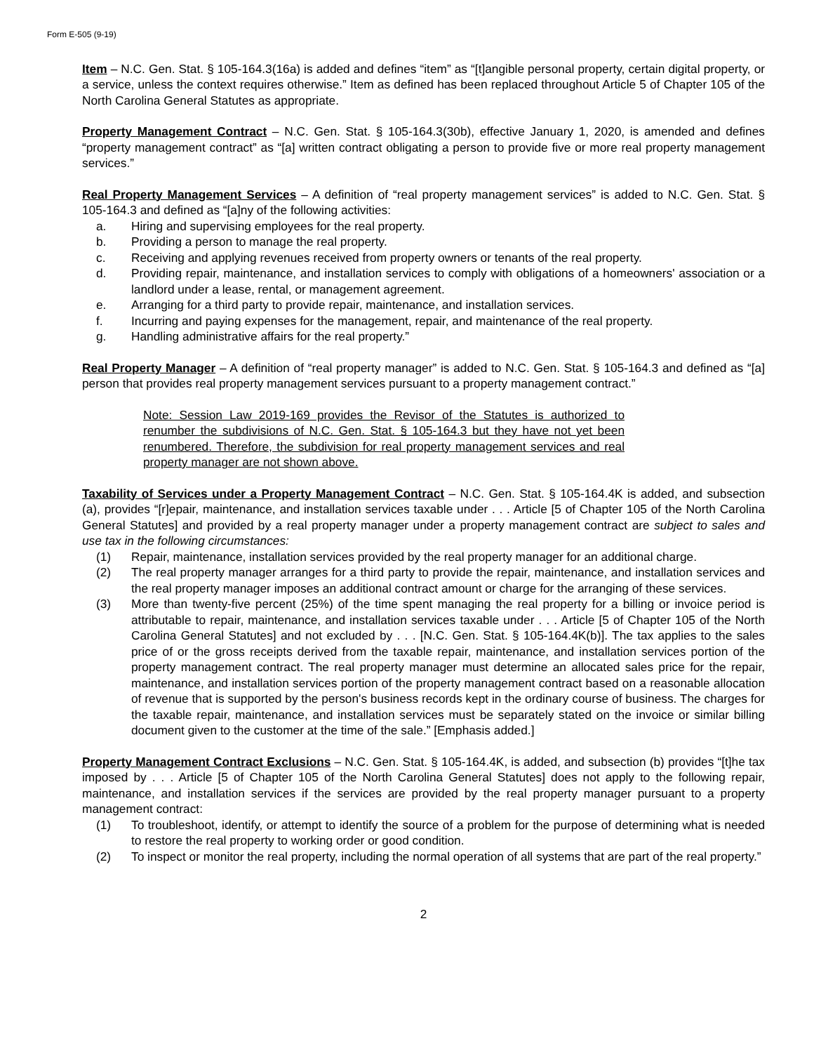Form E-505 (9-19)
Item – N.C. Gen. Stat. § 105-164.3(16a) is added and defines “item” as “[t]angible personal property, certain digital property, or a service, unless the context requires otherwise.” Item as defined has been replaced throughout Article 5 of Chapter 105 of the North Carolina General Statutes as appropriate.
Property Management Contract – N.C. Gen. Stat. § 105-164.3(30b), effective January 1, 2020, is amended and defines “property management contract” as “[a] written contract obligating a person to provide five or more real property management services.”
Real Property Management Services – A definition of “real property management services” is added to N.C. Gen. Stat. § 105-164.3 and defined as “[a]ny of the following activities:
a. Hiring and supervising employees for the real property.
b. Providing a person to manage the real property.
c. Receiving and applying revenues received from property owners or tenants of the real property.
d. Providing repair, maintenance, and installation services to comply with obligations of a homeowners' association or a landlord under a lease, rental, or management agreement.
e. Arranging for a third party to provide repair, maintenance, and installation services.
f. Incurring and paying expenses for the management, repair, and maintenance of the real property.
g. Handling administrative affairs for the real property.”
Real Property Manager – A definition of “real property manager” is added to N.C. Gen. Stat. § 105-164.3 and defined as “[a] person that provides real property management services pursuant to a property management contract.”
Note: Session Law 2019-169 provides the Revisor of the Statutes is authorized to renumber the subdivisions of N.C. Gen. Stat. § 105-164.3 but they have not yet been renumbered. Therefore, the subdivision for real property management services and real property manager are not shown above.
Taxability of Services under a Property Management Contract – N.C. Gen. Stat. § 105-164.4K is added, and subsection (a), provides “[r]epair, maintenance, and installation services taxable under . . . Article [5 of Chapter 105 of the North Carolina General Statutes] and provided by a real property manager under a property management contract are subject to sales and use tax in the following circumstances:
(1) Repair, maintenance, installation services provided by the real property manager for an additional charge.
(2) The real property manager arranges for a third party to provide the repair, maintenance, and installation services and the real property manager imposes an additional contract amount or charge for the arranging of these services.
(3) More than twenty-five percent (25%) of the time spent managing the real property for a billing or invoice period is attributable to repair, maintenance, and installation services taxable under . . . Article [5 of Chapter 105 of the North Carolina General Statutes] and not excluded by . . . [N.C. Gen. Stat. § 105-164.4K(b)]. The tax applies to the sales price of or the gross receipts derived from the taxable repair, maintenance, and installation services portion of the property management contract. The real property manager must determine an allocated sales price for the repair, maintenance, and installation services portion of the property management contract based on a reasonable allocation of revenue that is supported by the person's business records kept in the ordinary course of business. The charges for the taxable repair, maintenance, and installation services must be separately stated on the invoice or similar billing document given to the customer at the time of the sale.” [Emphasis added.]
Property Management Contract Exclusions – N.C. Gen. Stat. § 105-164.4K, is added, and subsection (b) provides “[t]he tax imposed by . . . Article [5 of Chapter 105 of the North Carolina General Statutes] does not apply to the following repair, maintenance, and installation services if the services are provided by the real property manager pursuant to a property management contract:
(1) To troubleshoot, identify, or attempt to identify the source of a problem for the purpose of determining what is needed to restore the real property to working order or good condition.
(2) To inspect or monitor the real property, including the normal operation of all systems that are part of the real property.”
2